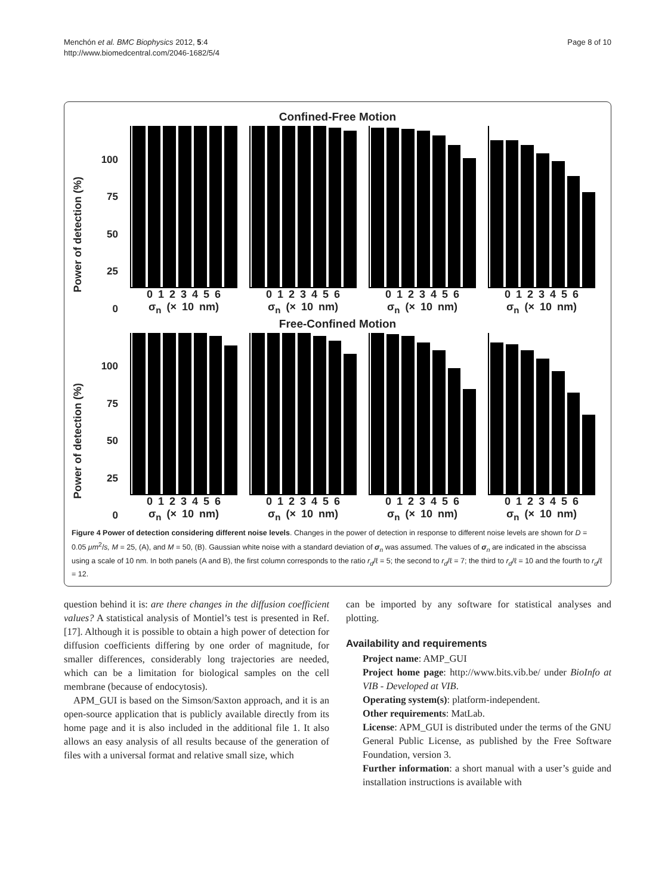Menchón et al. BMC Biophysics 2012, 5:4
http://www.biomedcentral.com/2046-1682/5/4
Page 8 of 10
Confined-Free Motion
Power of detection (%)
100
75
50
25
0
0 1 2 3 4 5 6
σ<sub>n</sub> (× 10 nm)
0 1 2 3 4 5 6
σ<sub>n</sub> (× 10 nm)
0 1 2 3 4 5 6
σ<sub>n</sub> (× 10 nm)
0 1 2 3 4 5 6
σ<sub>n</sub> (× 10 nm)
Free-Confined Motion
Power of detection (%)
100
75
50
25
0
0 1 2 3 4 5 6
σ<sub>n</sub> (× 10 nm)
0 1 2 3 4 5 6
σ<sub>n</sub> (× 10 nm)
0 1 2 3 4 5 6
σ<sub>n</sub> (× 10 nm)
0 1 2 3 4 5 6
σ<sub>n</sub> (× 10 nm)
Figure 4 Power of detection considering different noise levels. Changes in the power of detection in response to different noise levels are shown for D = 0.05 μm<sup>2</sup>/s, M = 25, (A), and M = 50, (B). Gaussian white noise with a standard deviation of σ<sub>n</sub> was assumed. The values of σ<sub>n</sub> are indicated in the abscissa using a scale of 10 nm. In both panels (A and B), the first column corresponds to the ratio r<sub>d</sub>/ℓ = 5; the second to r<sub>d</sub>/ℓ = 7; the third to r<sub>d</sub>/ℓ = 10 and the fourth to r<sub>d</sub>/ℓ = 12.
question behind it is: are there changes in the diffusion coefficient values? A statistical analysis of Montiel’s test is presented in Ref. [17]. Although it is possible to obtain a high power of detection for diffusion coefficients differing by one order of magnitude, for smaller differences, considerably long trajectories are needed, which can be a limitation for biological samples on the cell membrane (because of endocytosis).
APM_GUI is based on the Simson/Saxton approach, and it is an open-source application that is publicly available directly from its home page and it is also included in the additional file 1. It also allows an easy analysis of all results because of the generation of files with a universal format and relative small size, which
can be imported by any software for statistical analyses and plotting.
Availability and requirements
Project name: AMP_GUI
Project home page: http://www.bits.vib.be/ under BioInfo at VIB - Developed at VIB.
Operating system(s): platform-independent.
Other requirements: MatLab.
License: APM_GUI is distributed under the terms of the GNU General Public License, as published by the Free Software Foundation, version 3.
Further information: a short manual with a user’s guide and installation instructions is available with